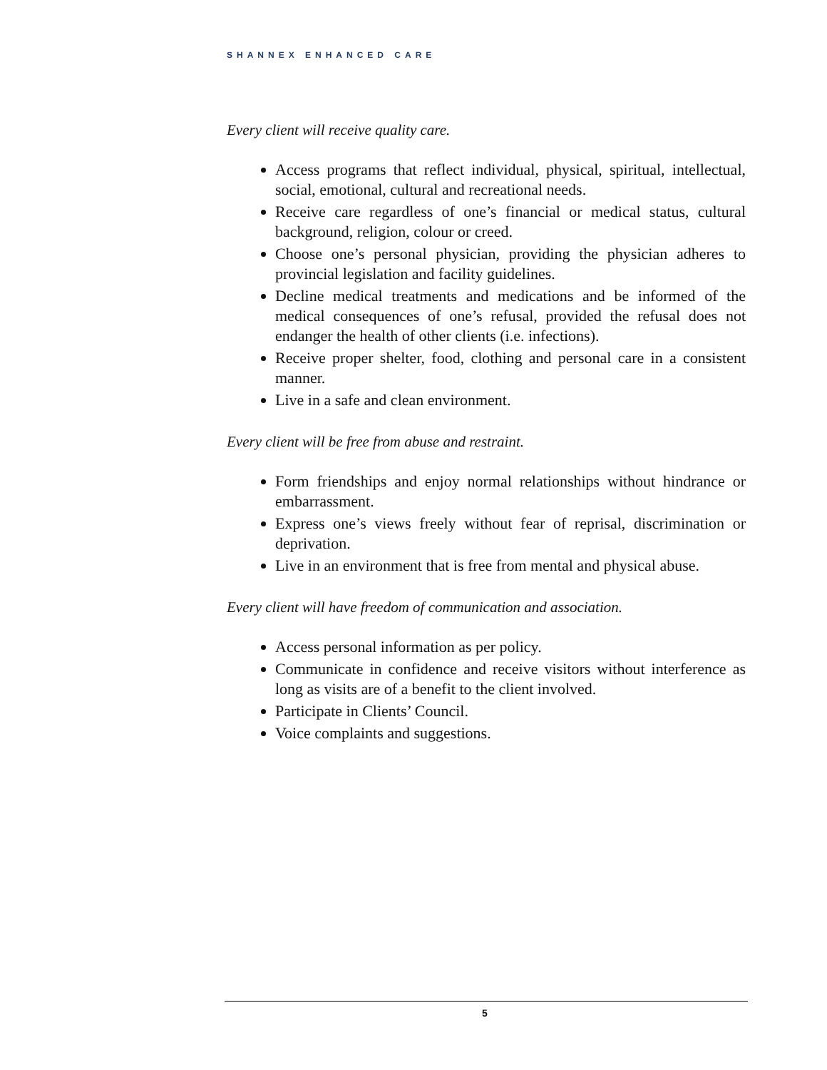SHANNEX ENHANCED CARE
Every client will receive quality care.
Access programs that reflect individual, physical, spiritual, intellectual, social, emotional, cultural and recreational needs.
Receive care regardless of one’s financial or medical status, cultural background, religion, colour or creed.
Choose one’s personal physician, providing the physician adheres to provincial legislation and facility guidelines.
Decline medical treatments and medications and be informed of the medical consequences of one’s refusal, provided the refusal does not endanger the health of other clients (i.e. infections).
Receive proper shelter, food, clothing and personal care in a consistent manner.
Live in a safe and clean environment.
Every client will be free from abuse and restraint.
Form friendships and enjoy normal relationships without hindrance or embarrassment.
Express one’s views freely without fear of reprisal, discrimination or deprivation.
Live in an environment that is free from mental and physical abuse.
Every client will have freedom of communication and association.
Access personal information as per policy.
Communicate in confidence and receive visitors without interference as long as visits are of a benefit to the client involved.
Participate in Clients’ Council.
Voice complaints and suggestions.
5